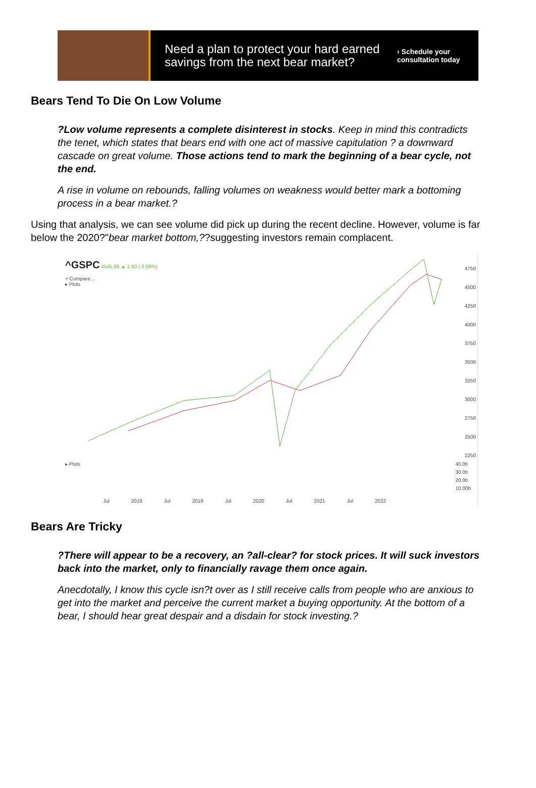Need a plan to protect your hard earned savings from the next bear market?
› Schedule your
consultation today
Bears Tend To Die On Low Volume
?Low volume represents a complete disinterest in stocks. Keep in mind this contradicts the tenet, which states that bears end with one act of massive capitulation ? a downward cascade on great volume. Those actions tend to mark the beginning of a bear cycle, not the end.
A rise in volume on rebounds, falling volumes on weakness would better mark a bottoming process in a bear market.?
Using that analysis, we can see volume did pick up during the recent decline. However, volume is far below the 2020?"bear market bottom,??suggesting investors remain complacent.
^GSPC 4545.86 ▲ 2.80 ( 0.06%)
+ Compare...
▸ Plots
4750
4500
4250
4000
3750
3500
3250
3000
2750
2500
2250
▸ Plots
40.0b
30.0b
20.0b
10.00b
Jul 2018 Jul 2019 Jul 2020 Jul 2021 Jul 2022
Bears Are Tricky
?There will appear to be a recovery, an ?all-clear? for stock prices. It will suck investors back into the market, only to financially ravage them once again.
Anecdotally, I know this cycle isn?t over as I still receive calls from people who are anxious to get into the market and perceive the current market a buying opportunity. At the bottom of a bear, I should hear great despair and a disdain for stock investing.?